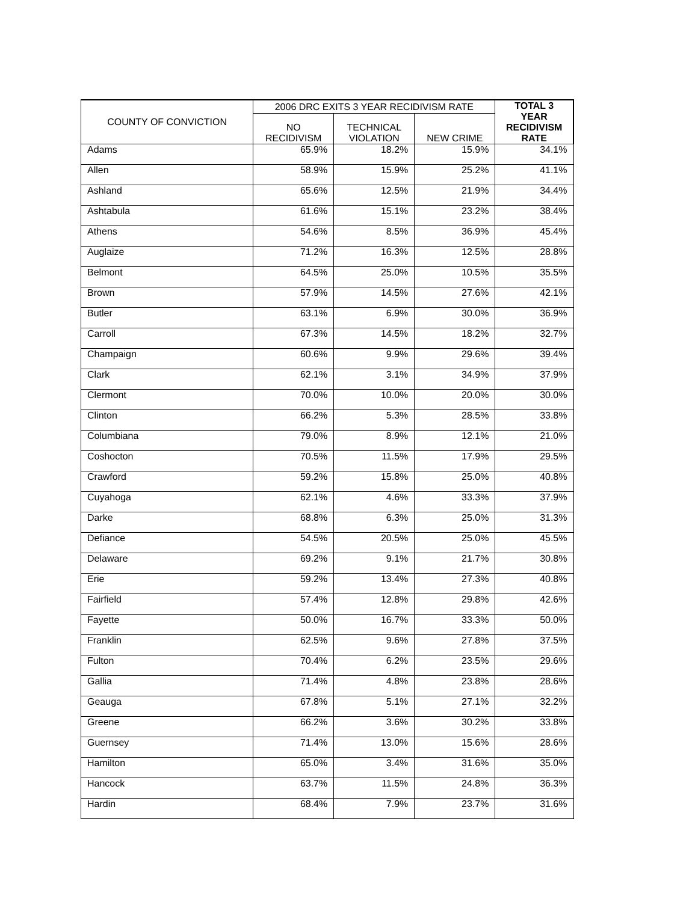| COUNTY OF CONVICTION | 2006 DRC EXITS 3 YEAR RECIDIVISM RATE | | | TOTAL 3 YEAR RECIDIVISM RATE |
| --- | --- | --- | --- | --- |
| | NO RECIDIVISM | TECHNICAL VIOLATION | NEW CRIME | |
| Adams | 65.9% | 18.2% | 15.9% | 34.1% |
| Allen | 58.9% | 15.9% | 25.2% | 41.1% |
| Ashland | 65.6% | 12.5% | 21.9% | 34.4% |
| Ashtabula | 61.6% | 15.1% | 23.2% | 38.4% |
| Athens | 54.6% | 8.5% | 36.9% | 45.4% |
| Auglaize | 71.2% | 16.3% | 12.5% | 28.8% |
| Belmont | 64.5% | 25.0% | 10.5% | 35.5% |
| Brown | 57.9% | 14.5% | 27.6% | 42.1% |
| Butler | 63.1% | 6.9% | 30.0% | 36.9% |
| Carroll | 67.3% | 14.5% | 18.2% | 32.7% |
| Champaign | 60.6% | 9.9% | 29.6% | 39.4% |
| Clark | 62.1% | 3.1% | 34.9% | 37.9% |
| Clermont | 70.0% | 10.0% | 20.0% | 30.0% |
| Clinton | 66.2% | 5.3% | 28.5% | 33.8% |
| Columbiana | 79.0% | 8.9% | 12.1% | 21.0% |
| Coshocton | 70.5% | 11.5% | 17.9% | 29.5% |
| Crawford | 59.2% | 15.8% | 25.0% | 40.8% |
| Cuyahoga | 62.1% | 4.6% | 33.3% | 37.9% |
| Darke | 68.8% | 6.3% | 25.0% | 31.3% |
| Defiance | 54.5% | 20.5% | 25.0% | 45.5% |
| Delaware | 69.2% | 9.1% | 21.7% | 30.8% |
| Erie | 59.2% | 13.4% | 27.3% | 40.8% |
| Fairfield | 57.4% | 12.8% | 29.8% | 42.6% |
| Fayette | 50.0% | 16.7% | 33.3% | 50.0% |
| Franklin | 62.5% | 9.6% | 27.8% | 37.5% |
| Fulton | 70.4% | 6.2% | 23.5% | 29.6% |
| Gallia | 71.4% | 4.8% | 23.8% | 28.6% |
| Geauga | 67.8% | 5.1% | 27.1% | 32.2% |
| Greene | 66.2% | 3.6% | 30.2% | 33.8% |
| Guernsey | 71.4% | 13.0% | 15.6% | 28.6% |
| Hamilton | 65.0% | 3.4% | 31.6% | 35.0% |
| Hancock | 63.7% | 11.5% | 24.8% | 36.3% |
| Hardin | 68.4% | 7.9% | 23.7% | 31.6% |